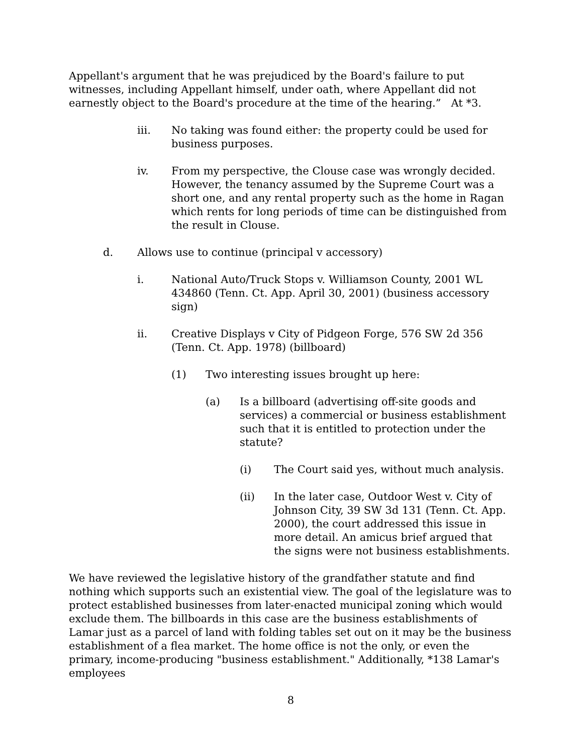Appellant's argument that he was prejudiced by the Board's failure to put witnesses, including Appellant himself, under oath, where Appellant did not earnestly object to the Board's procedure at the time of the hearing.” At *3.
iii. No taking was found either: the property could be used for business purposes.
iv. From my perspective, the Clouse case was wrongly decided. However, the tenancy assumed by the Supreme Court was a short one, and any rental property such as the home in Ragan which rents for long periods of time can be distinguished from the result in Clouse.
d. Allows use to continue (principal v accessory)
i. National Auto/Truck Stops v. Williamson County, 2001 WL 434860 (Tenn. Ct. App. April 30, 2001) (business accessory sign)
ii. Creative Displays v City of Pidgeon Forge, 576 SW 2d 356 (Tenn. Ct. App. 1978) (billboard)
(1) Two interesting issues brought up here:
(a) Is a billboard (advertising off-site goods and services) a commercial or business establishment such that it is entitled to protection under the statute?
(i) The Court said yes, without much analysis.
(ii) In the later case, Outdoor West v. City of Johnson City, 39 SW 3d 131 (Tenn. Ct. App. 2000), the court addressed this issue in more detail. An amicus brief argued that the signs were not business establishments.
We have reviewed the legislative history of the grandfather statute and find nothing which supports such an existential view. The goal of the legislature was to protect established businesses from later-enacted municipal zoning which would exclude them. The billboards in this case are the business establishments of Lamar just as a parcel of land with folding tables set out on it may be the business establishment of a flea market. The home office is not the only, or even the primary, income-producing "business establishment." Additionally, *138 Lamar's employees
8